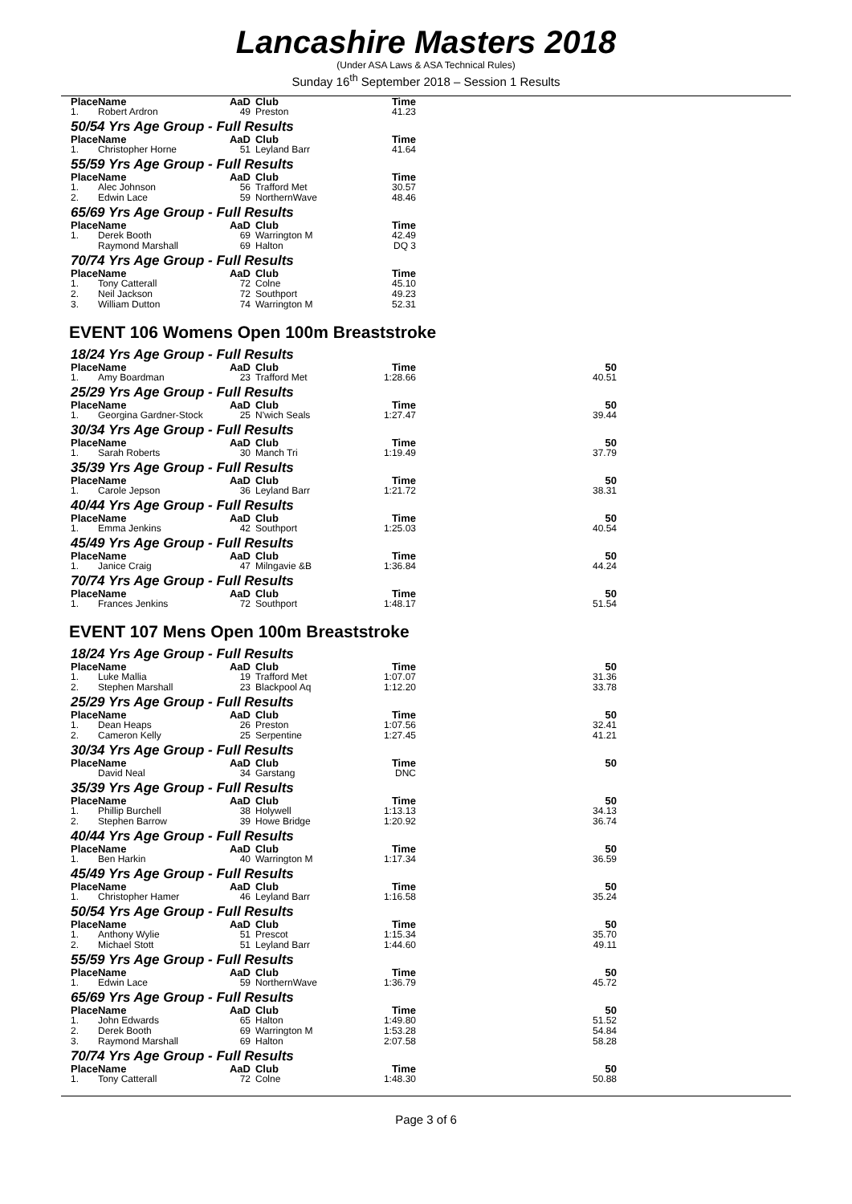Lancashire Masters 2018
(Under ASA Laws & ASA Technical Rules)
Sunday 16<sup>th</sup> September 2018 – Session 1 Results
| Place | Name | AaD | Club | Time | |
| --- | --- | --- | --- | --- | --- |
| 1. | Robert Ardron | 49 | Preston | 41.23 | |
50/54 Yrs Age Group - Full Results
| Place | Name | AaD | Club | Time | |
| --- | --- | --- | --- | --- | --- |
| 1. | Christopher Horne | 51 | Leyland Barr | 41.64 | |
55/59 Yrs Age Group - Full Results
| Place | Name | AaD | Club | Time | |
| --- | --- | --- | --- | --- | --- |
| 1. | Alec Johnson | 56 | Trafford Met | 30.57 | |
| 2. | Edwin Lace | 59 | NorthernWave | 48.46 | |
65/69 Yrs Age Group - Full Results
| Place | Name | AaD | Club | Time | |
| --- | --- | --- | --- | --- | --- |
| 1. | Derek Booth | 69 | Warrington M | 42.49 | |
| | Raymond Marshall | 69 | Halton | DQ 3 | |
70/74 Yrs Age Group - Full Results
| Place | Name | AaD | Club | Time | |
| --- | --- | --- | --- | --- | --- |
| 1. | Tony Catterall | 72 | Colne | 45.10 | |
| 2. | Neil Jackson | 72 | Southport | 49.23 | |
| 3. | William Dutton | 74 | Warrington M | 52.31 | |
EVENT 106 Womens Open 100m Breaststroke
18/24 Yrs Age Group - Full Results
| Place | Name | AaD | Club | Time | 50 |
| --- | --- | --- | --- | --- | --- |
| 1. | Amy Boardman | 23 | Trafford Met | 1:28.66 | 40.51 |
25/29 Yrs Age Group - Full Results
| Place | Name | AaD | Club | Time | 50 |
| --- | --- | --- | --- | --- | --- |
| 1. | Georgina Gardner-Stock | 25 | N'wich Seals | 1:27.47 | 39.44 |
30/34 Yrs Age Group - Full Results
| Place | Name | AaD | Club | Time | 50 |
| --- | --- | --- | --- | --- | --- |
| 1. | Sarah Roberts | 30 | Manch Tri | 1:19.49 | 37.79 |
35/39 Yrs Age Group - Full Results
| Place | Name | AaD | Club | Time | 50 |
| --- | --- | --- | --- | --- | --- |
| 1. | Carole Jepson | 36 | Leyland Barr | 1:21.72 | 38.31 |
40/44 Yrs Age Group - Full Results
| Place | Name | AaD | Club | Time | 50 |
| --- | --- | --- | --- | --- | --- |
| 1. | Emma Jenkins | 42 | Southport | 1:25.03 | 40.54 |
45/49 Yrs Age Group - Full Results
| Place | Name | AaD | Club | Time | 50 |
| --- | --- | --- | --- | --- | --- |
| 1. | Janice Craig | 47 | Milngavie &B | 1:36.84 | 44.24 |
70/74 Yrs Age Group - Full Results
| Place | Name | AaD | Club | Time | 50 |
| --- | --- | --- | --- | --- | --- |
| 1. | Frances Jenkins | 72 | Southport | 1:48.17 | 51.54 |
EVENT 107 Mens Open 100m Breaststroke
18/24 Yrs Age Group - Full Results
| Place | Name | AaD | Club | Time | 50 |
| --- | --- | --- | --- | --- | --- |
| 1. | Luke Mallia | 19 | Trafford Met | 1:07.07 | 31.36 |
| 2. | Stephen Marshall | 23 | Blackpool Aq | 1:12.20 | 33.78 |
25/29 Yrs Age Group - Full Results
| Place | Name | AaD | Club | Time | 50 |
| --- | --- | --- | --- | --- | --- |
| 1. | Dean Heaps | 26 | Preston | 1:07.56 | 32.41 |
| 2. | Cameron Kelly | 25 | Serpentine | 1:27.45 | 41.21 |
30/34 Yrs Age Group - Full Results
| Place | Name | AaD | Club | Time | 50 |
| --- | --- | --- | --- | --- | --- |
| | David Neal | 34 | Garstang | DNC | |
35/39 Yrs Age Group - Full Results
| Place | Name | AaD | Club | Time | 50 |
| --- | --- | --- | --- | --- | --- |
| 1. | Phillip Burchell | 38 | Holywell | 1:13.13 | 34.13 |
| 2. | Stephen Barrow | 39 | Howe Bridge | 1:20.92 | 36.74 |
40/44 Yrs Age Group - Full Results
| Place | Name | AaD | Club | Time | 50 |
| --- | --- | --- | --- | --- | --- |
| 1. | Ben Harkin | 40 | Warrington M | 1:17.34 | 36.59 |
45/49 Yrs Age Group - Full Results
| Place | Name | AaD | Club | Time | 50 |
| --- | --- | --- | --- | --- | --- |
| 1. | Christopher Hamer | 46 | Leyland Barr | 1:16.58 | 35.24 |
50/54 Yrs Age Group - Full Results
| Place | Name | AaD | Club | Time | 50 |
| --- | --- | --- | --- | --- | --- |
| 1. | Anthony Wylie | 51 | Prescot | 1:15.34 | 35.70 |
| 2. | Michael Stott | 51 | Leyland Barr | 1:44.60 | 49.11 |
55/59 Yrs Age Group - Full Results
| Place | Name | AaD | Club | Time | 50 |
| --- | --- | --- | --- | --- | --- |
| 1. | Edwin Lace | 59 | NorthernWave | 1:36.79 | 45.72 |
65/69 Yrs Age Group - Full Results
| Place | Name | AaD | Club | Time | 50 |
| --- | --- | --- | --- | --- | --- |
| 1. | John Edwards | 65 | Halton | 1:49.80 | 51.52 |
| 2. | Derek Booth | 69 | Warrington M | 1:53.28 | 54.84 |
| 3. | Raymond Marshall | 69 | Halton | 2:07.58 | 58.28 |
70/74 Yrs Age Group - Full Results
| Place | Name | AaD | Club | Time | 50 |
| --- | --- | --- | --- | --- | --- |
| 1. | Tony Catterall | 72 | Colne | 1:48.30 | 50.88 |
Page 3 of 6